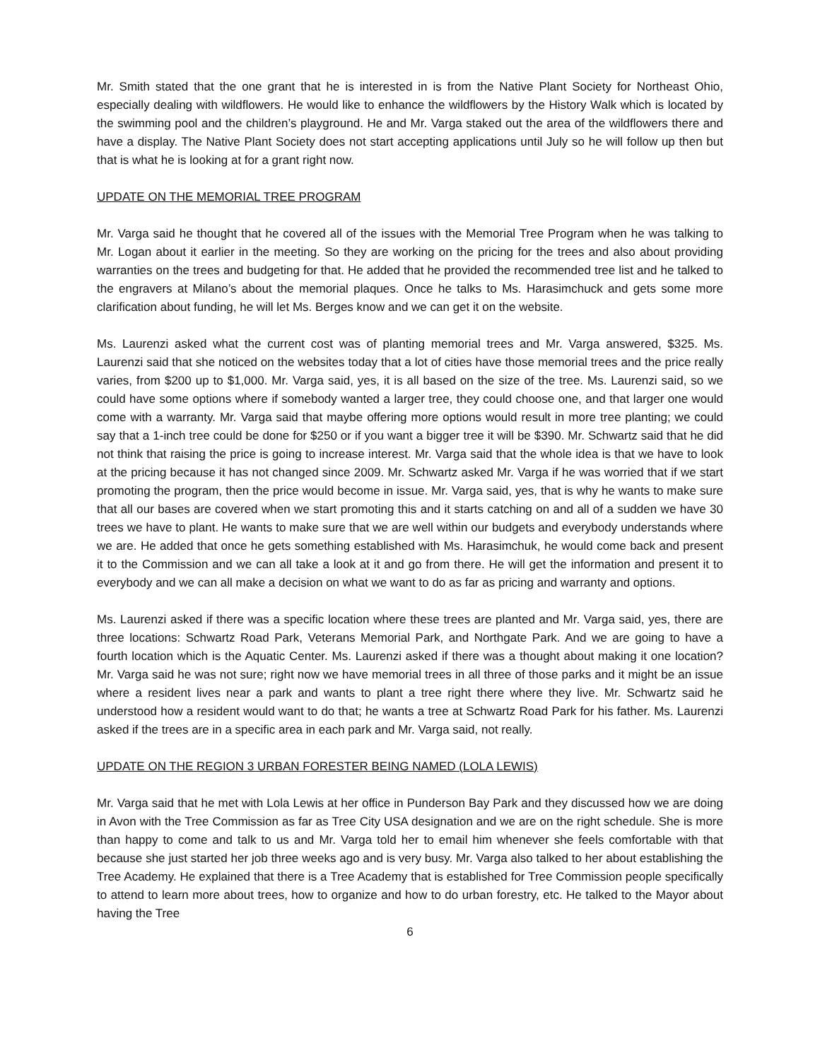Mr. Smith stated that the one grant that he is interested in is from the Native Plant Society for Northeast Ohio, especially dealing with wildflowers. He would like to enhance the wildflowers by the History Walk which is located by the swimming pool and the children’s playground. He and Mr. Varga staked out the area of the wildflowers there and have a display. The Native Plant Society does not start accepting applications until July so he will follow up then but that is what he is looking at for a grant right now.
UPDATE ON THE MEMORIAL TREE PROGRAM
Mr. Varga said he thought that he covered all of the issues with the Memorial Tree Program when he was talking to Mr. Logan about it earlier in the meeting. So they are working on the pricing for the trees and also about providing warranties on the trees and budgeting for that. He added that he provided the recommended tree list and he talked to the engravers at Milano’s about the memorial plaques. Once he talks to Ms. Harasimchuck and gets some more clarification about funding, he will let Ms. Berges know and we can get it on the website.
Ms. Laurenzi asked what the current cost was of planting memorial trees and Mr. Varga answered, $325. Ms. Laurenzi said that she noticed on the websites today that a lot of cities have those memorial trees and the price really varies, from $200 up to $1,000. Mr. Varga said, yes, it is all based on the size of the tree. Ms. Laurenzi said, so we could have some options where if somebody wanted a larger tree, they could choose one, and that larger one would come with a warranty. Mr. Varga said that maybe offering more options would result in more tree planting; we could say that a 1-inch tree could be done for $250 or if you want a bigger tree it will be $390. Mr. Schwartz said that he did not think that raising the price is going to increase interest. Mr. Varga said that the whole idea is that we have to look at the pricing because it has not changed since 2009. Mr. Schwartz asked Mr. Varga if he was worried that if we start promoting the program, then the price would become in issue. Mr. Varga said, yes, that is why he wants to make sure that all our bases are covered when we start promoting this and it starts catching on and all of a sudden we have 30 trees we have to plant. He wants to make sure that we are well within our budgets and everybody understands where we are. He added that once he gets something established with Ms. Harasimchuk, he would come back and present it to the Commission and we can all take a look at it and go from there. He will get the information and present it to everybody and we can all make a decision on what we want to do as far as pricing and warranty and options.
Ms. Laurenzi asked if there was a specific location where these trees are planted and Mr. Varga said, yes, there are three locations: Schwartz Road Park, Veterans Memorial Park, and Northgate Park. And we are going to have a fourth location which is the Aquatic Center. Ms. Laurenzi asked if there was a thought about making it one location? Mr. Varga said he was not sure; right now we have memorial trees in all three of those parks and it might be an issue where a resident lives near a park and wants to plant a tree right there where they live. Mr. Schwartz said he understood how a resident would want to do that; he wants a tree at Schwartz Road Park for his father. Ms. Laurenzi asked if the trees are in a specific area in each park and Mr. Varga said, not really.
UPDATE ON THE REGION 3 URBAN FORESTER BEING NAMED (LOLA LEWIS)
Mr. Varga said that he met with Lola Lewis at her office in Punderson Bay Park and they discussed how we are doing in Avon with the Tree Commission as far as Tree City USA designation and we are on the right schedule. She is more than happy to come and talk to us and Mr. Varga told her to email him whenever she feels comfortable with that because she just started her job three weeks ago and is very busy. Mr. Varga also talked to her about establishing the Tree Academy. He explained that there is a Tree Academy that is established for Tree Commission people specifically to attend to learn more about trees, how to organize and how to do urban forestry, etc. He talked to the Mayor about having the Tree
6